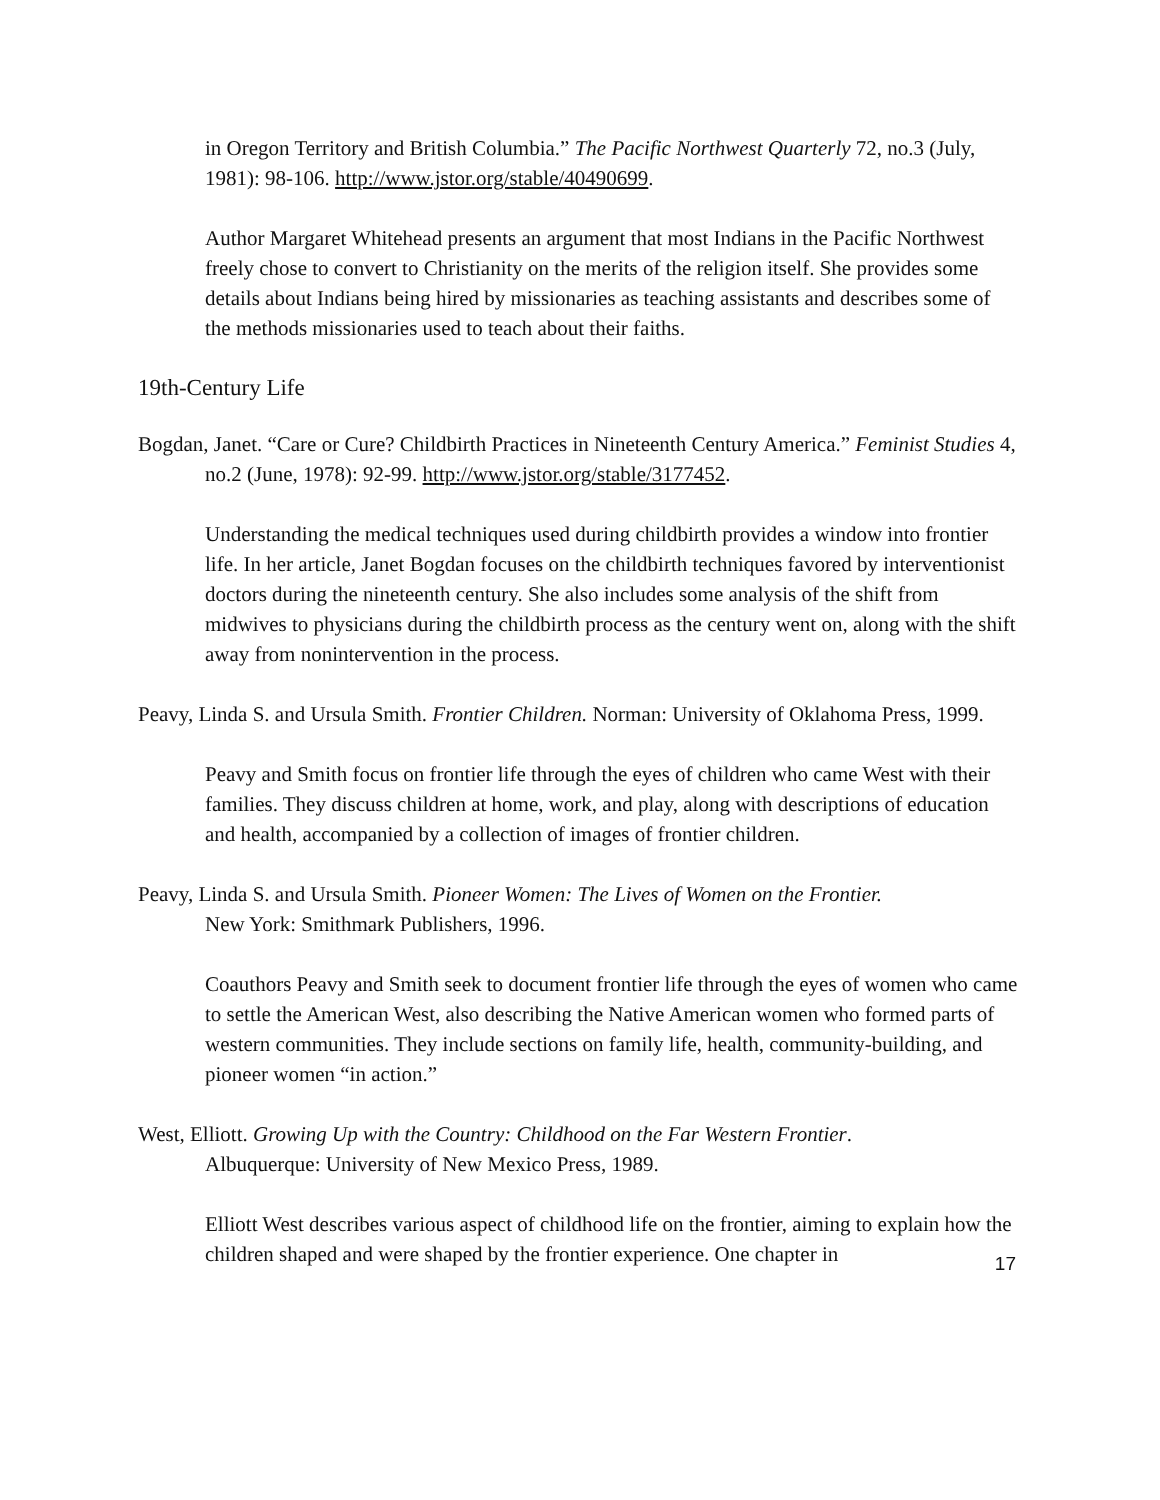in Oregon Territory and British Columbia.” The Pacific Northwest Quarterly 72, no.3 (July, 1981): 98-106. http://www.jstor.org/stable/40490699.
Author Margaret Whitehead presents an argument that most Indians in the Pacific Northwest freely chose to convert to Christianity on the merits of the religion itself. She provides some details about Indians being hired by missionaries as teaching assistants and describes some of the methods missionaries used to teach about their faiths.
19th-Century Life
Bogdan, Janet. “Care or Cure? Childbirth Practices in Nineteenth Century America.” Feminist Studies 4, no.2 (June, 1978): 92-99. http://www.jstor.org/stable/3177452.
Understanding the medical techniques used during childbirth provides a window into frontier life. In her article, Janet Bogdan focuses on the childbirth techniques favored by interventionist doctors during the nineteenth century. She also includes some analysis of the shift from midwives to physicians during the childbirth process as the century went on, along with the shift away from nonintervention in the process.
Peavy, Linda S. and Ursula Smith. Frontier Children. Norman: University of Oklahoma Press, 1999.
Peavy and Smith focus on frontier life through the eyes of children who came West with their families. They discuss children at home, work, and play, along with descriptions of education and health, accompanied by a collection of images of frontier children.
Peavy, Linda S. and Ursula Smith. Pioneer Women: The Lives of Women on the Frontier.
New York: Smithmark Publishers, 1996.
Coauthors Peavy and Smith seek to document frontier life through the eyes of women who came to settle the American West, also describing the Native American women who formed parts of western communities. They include sections on family life, health, community-building, and pioneer women “in action.”
West, Elliott. Growing Up with the Country: Childhood on the Far Western Frontier.
Albuquerque: University of New Mexico Press, 1989.
Elliott West describes various aspect of childhood life on the frontier, aiming to explain how the children shaped and were shaped by the frontier experience. One chapter in
17